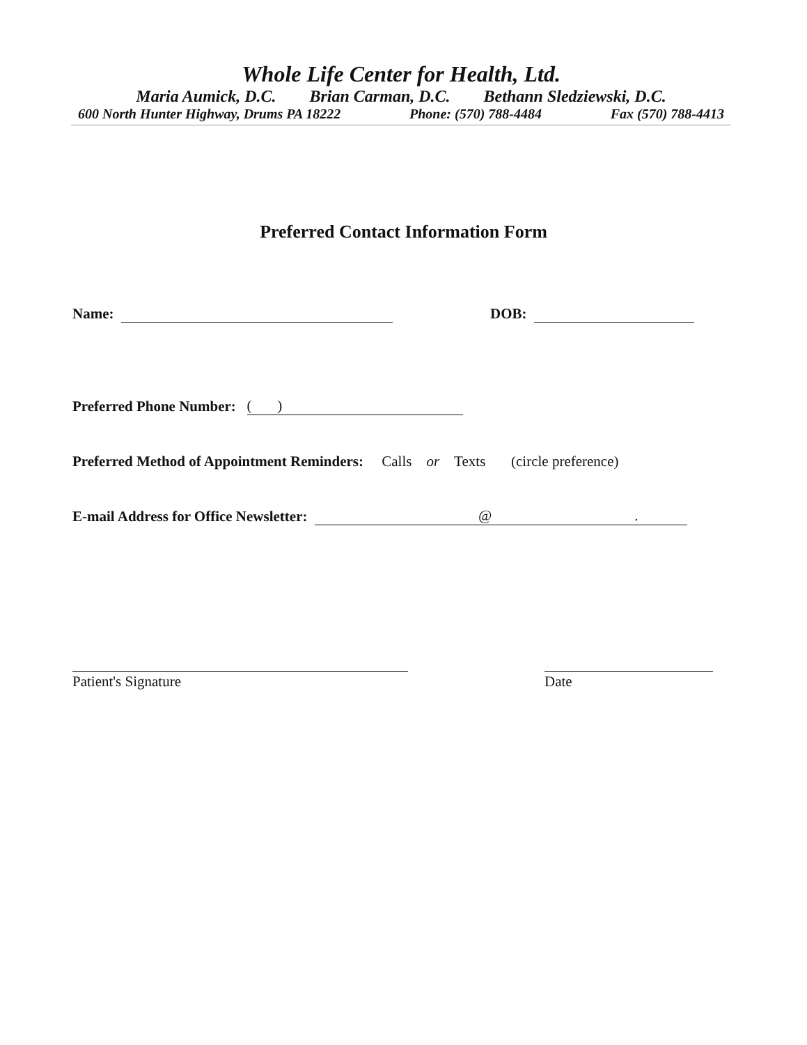Whole Life Center for Health, Ltd.
Maria Aumick, D.C. Brian Carman, D.C. Bethann Sledziewski, D.C.
600 North Hunter Highway, Drums PA 18222 Phone: (570) 788-4484 Fax (570) 788-4413
Preferred Contact Information Form
Name: DOB:
Preferred Phone Number: ( )
Preferred Method of Appointment Reminders: Calls or Texts (circle preference)
E-mail Address for Office Newsletter: @ .
Patient's Signature Date